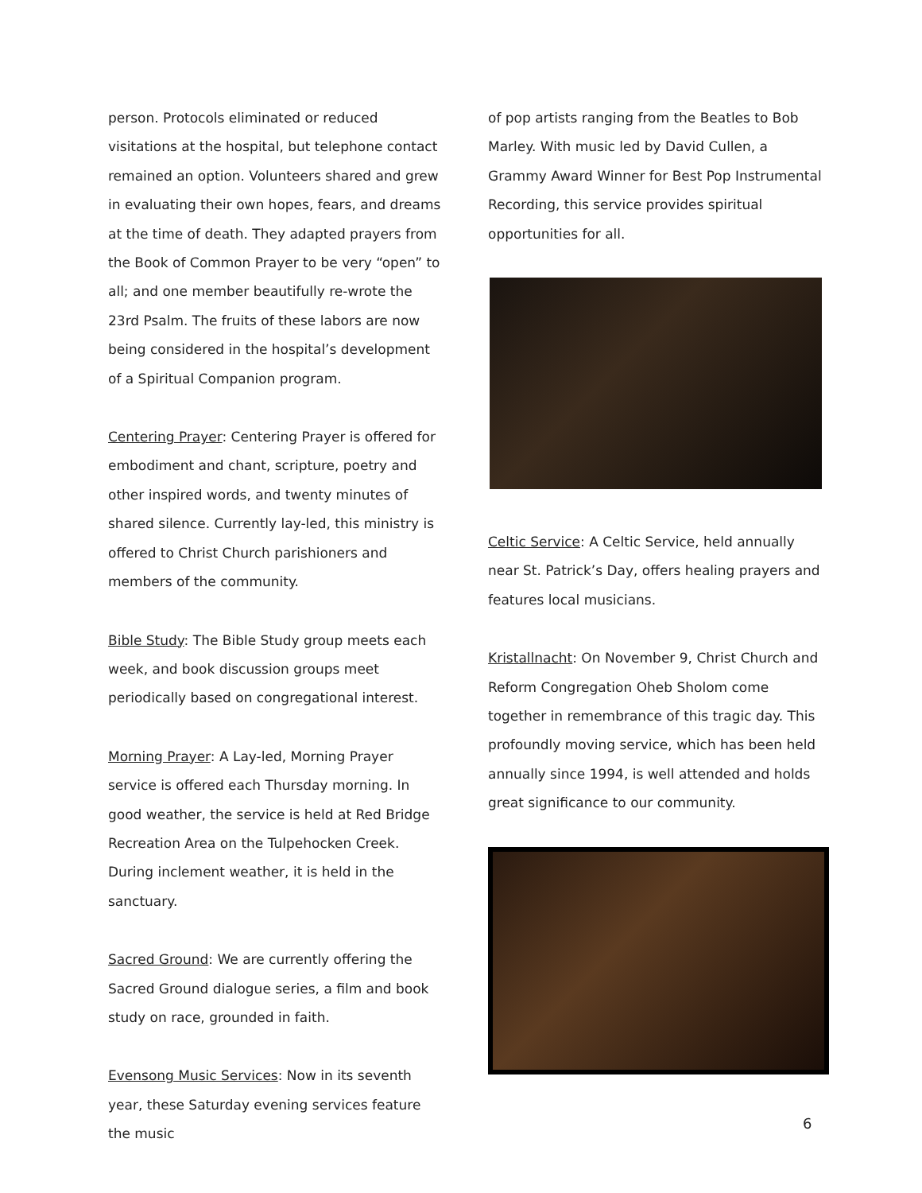person. Protocols eliminated or reduced visitations at the hospital, but telephone contact remained an option. Volunteers shared and grew in evaluating their own hopes, fears, and dreams at the time of death. They adapted prayers from the Book of Common Prayer to be very “open” to all; and one member beautifully re-wrote the 23rd Psalm. The fruits of these labors are now being considered in the hospital’s development of a Spiritual Companion program.
Centering Prayer: Centering Prayer is offered for embodiment and chant, scripture, poetry and other inspired words, and twenty minutes of shared silence. Currently lay-led, this ministry is offered to Christ Church parishioners and members of the community.
Bible Study: The Bible Study group meets each week, and book discussion groups meet periodically based on congregational interest.
Morning Prayer: A Lay-led, Morning Prayer service is offered each Thursday morning. In good weather, the service is held at Red Bridge Recreation Area on the Tulpehocken Creek. During inclement weather, it is held in the sanctuary.
Sacred Ground: We are currently offering the Sacred Ground dialogue series, a film and book study on race, grounded in faith.
Evensong Music Services: Now in its seventh year, these Saturday evening services feature the music
of pop artists ranging from the Beatles to Bob Marley. With music led by David Cullen, a Grammy Award Winner for Best Pop Instrumental Recording, this service provides spiritual opportunities for all.
Celtic Service: A Celtic Service, held annually near St. Patrick’s Day, offers healing prayers and features local musicians.
Kristallnacht: On November 9, Christ Church and Reform Congregation Oheb Sholom come together in remembrance of this tragic day. This profoundly moving service, which has been held annually since 1994, is well attended and holds great significance to our community.
6